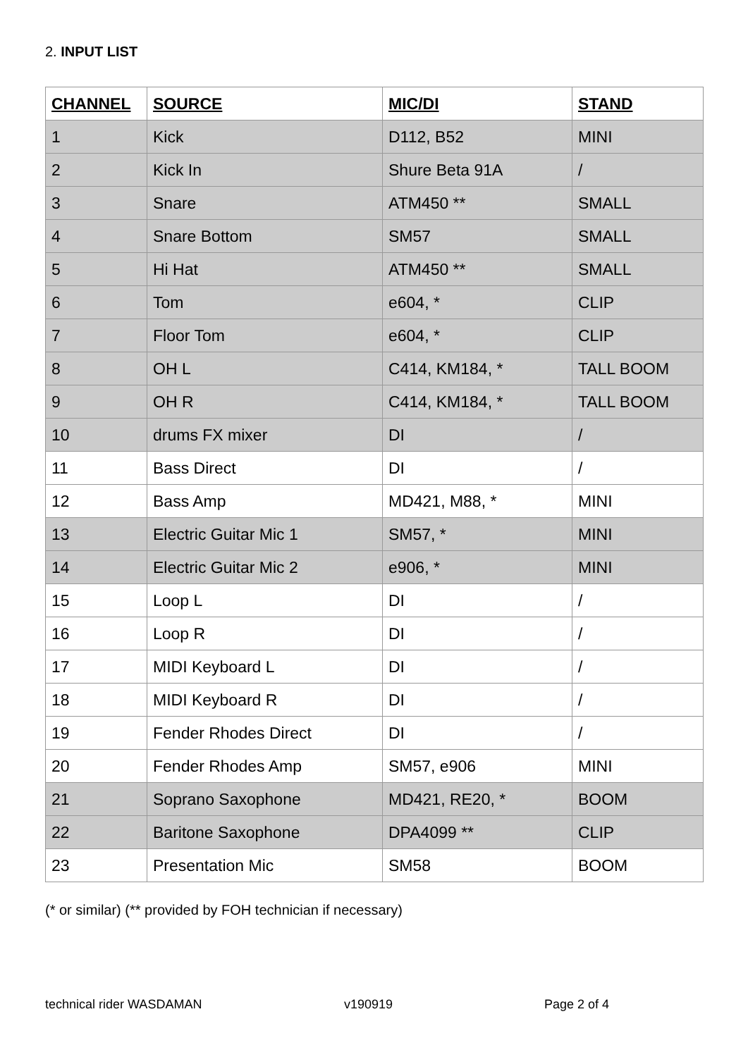2. INPUT LIST
| CHANNEL | SOURCE | MIC/DI | STAND |
| --- | --- | --- | --- |
| 1 | Kick | D112, B52 | MINI |
| 2 | Kick In | Shure Beta 91A | / |
| 3 | Snare | ATM450 ** | SMALL |
| 4 | Snare Bottom | SM57 | SMALL |
| 5 | Hi Hat | ATM450 ** | SMALL |
| 6 | Tom | e604, * | CLIP |
| 7 | Floor Tom | e604, * | CLIP |
| 8 | OH L | C414, KM184, * | TALL BOOM |
| 9 | OH R | C414, KM184, * | TALL BOOM |
| 10 | drums FX mixer | DI | / |
| 11 | Bass Direct | DI | / |
| 12 | Bass Amp | MD421, M88, * | MINI |
| 13 | Electric Guitar Mic 1 | SM57, * | MINI |
| 14 | Electric Guitar Mic 2 | e906, * | MINI |
| 15 | Loop L | DI | / |
| 16 | Loop R | DI | / |
| 17 | MIDI Keyboard L | DI | / |
| 18 | MIDI Keyboard R | DI | / |
| 19 | Fender Rhodes Direct | DI | / |
| 20 | Fender Rhodes Amp | SM57, e906 | MINI |
| 21 | Soprano Saxophone | MD421, RE20, * | BOOM |
| 22 | Baritone Saxophone | DPA4099 ** | CLIP |
| 23 | Presentation Mic | SM58 | BOOM |
(* or similar) (** provided by FOH technician if necessary)
technical rider WASDAMAN v190919 Page 2 of 4